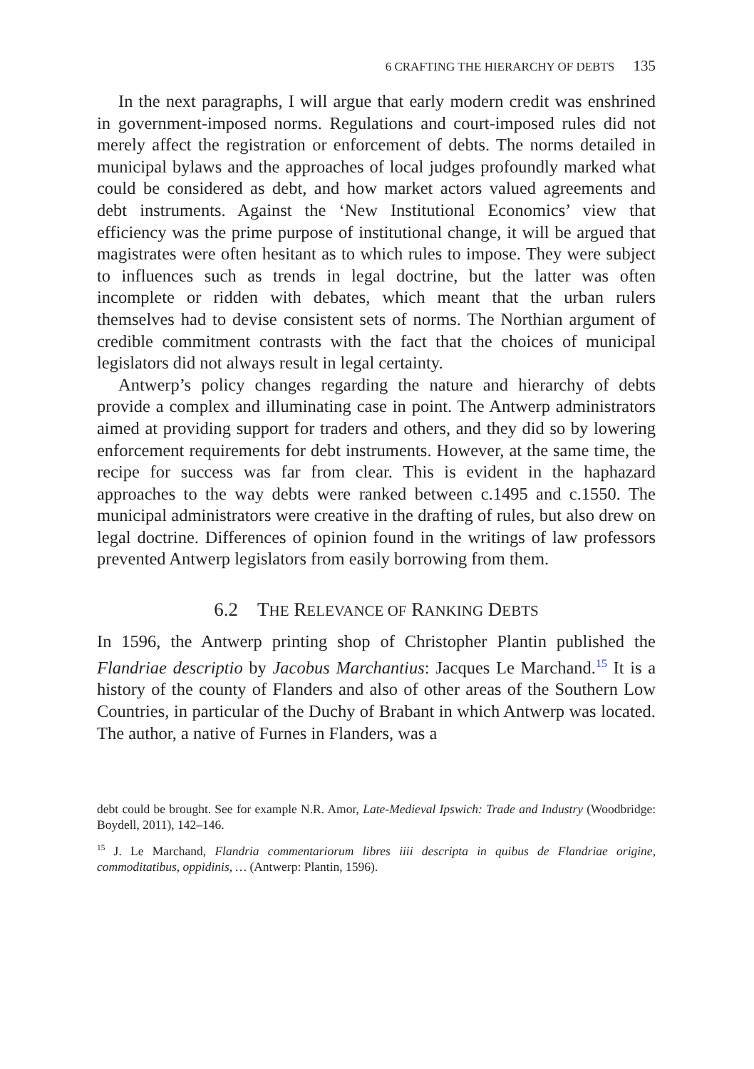6 CRAFTING THE HIERARCHY OF DEBTS 135
In the next paragraphs, I will argue that early modern credit was enshrined in government-imposed norms. Regulations and court-imposed rules did not merely affect the registration or enforcement of debts. The norms detailed in municipal bylaws and the approaches of local judges profoundly marked what could be considered as debt, and how market actors valued agreements and debt instruments. Against the ‘New Institutional Economics’ view that efficiency was the prime purpose of institutional change, it will be argued that magistrates were often hesitant as to which rules to impose. They were subject to influences such as trends in legal doctrine, but the latter was often incomplete or ridden with debates, which meant that the urban rulers themselves had to devise consistent sets of norms. The Northian argument of credible commitment contrasts with the fact that the choices of municipal legislators did not always result in legal certainty.
Antwerp’s policy changes regarding the nature and hierarchy of debts provide a complex and illuminating case in point. The Antwerp administrators aimed at providing support for traders and others, and they did so by lowering enforcement requirements for debt instruments. However, at the same time, the recipe for success was far from clear. This is evident in the haphazard approaches to the way debts were ranked between c.1495 and c.1550. The municipal administrators were creative in the drafting of rules, but also drew on legal doctrine. Differences of opinion found in the writings of law professors prevented Antwerp legislators from easily borrowing from them.
6.2 THE RELEVANCE OF RANKING DEBTS
In 1596, the Antwerp printing shop of Christopher Plantin published the Flandriae descriptio by Jacobus Marchantius: Jacques Le Marchand.<sup>15</sup> It is a history of the county of Flanders and also of other areas of the Southern Low Countries, in particular of the Duchy of Brabant in which Antwerp was located. The author, a native of Furnes in Flanders, was a
debt could be brought. See for example N.R. Amor, Late-Medieval Ipswich: Trade and Industry (Woodbridge: Boydell, 2011), 142–146.
<sup>15</sup> J. Le Marchand, Flandria commentariorum libres iiii descripta in quibus de Flandriae origine, commoditatibus, oppidinis, … (Antwerp: Plantin, 1596).